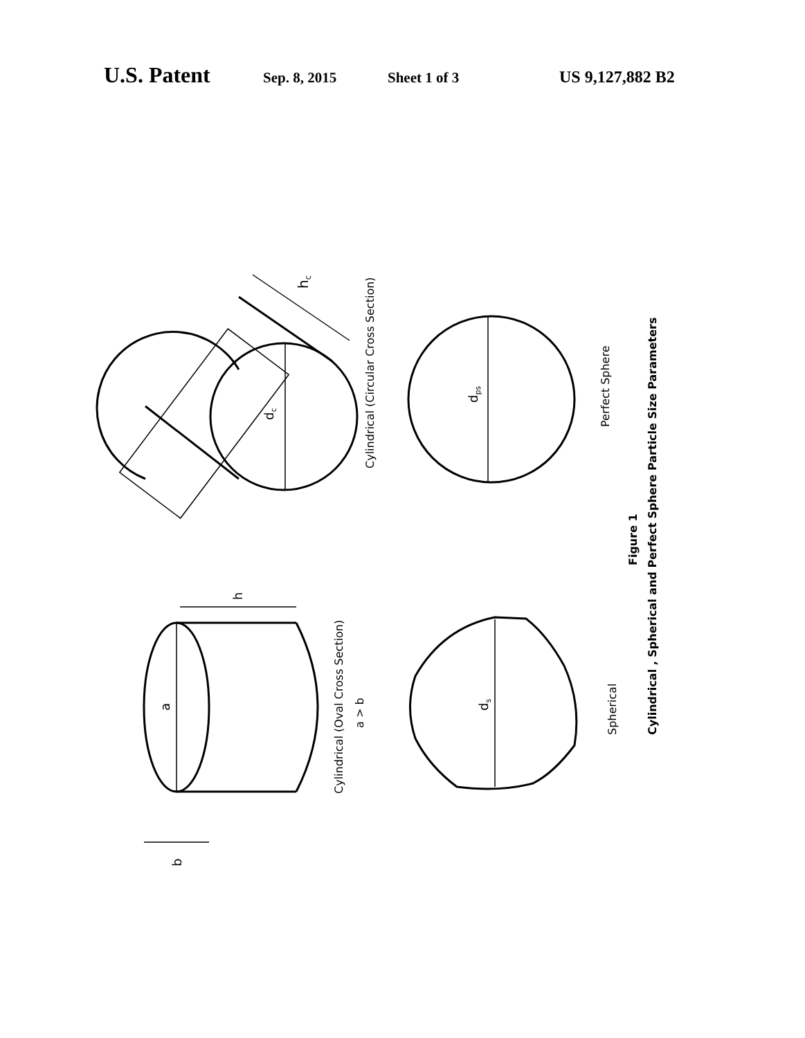U.S. Patent Sep. 8, 2015 Sheet 1 of 3 US 9,127,882 B2
dc
hc
Cylindrical (Circular Cross Section)
dps
Perfect Sphere
a
h
b
Cylindrical (Oval Cross Section)
a > b
ds
Spherical
Figure 1
Cylindrical , Spherical and Perfect Sphere Particle Size Parameters